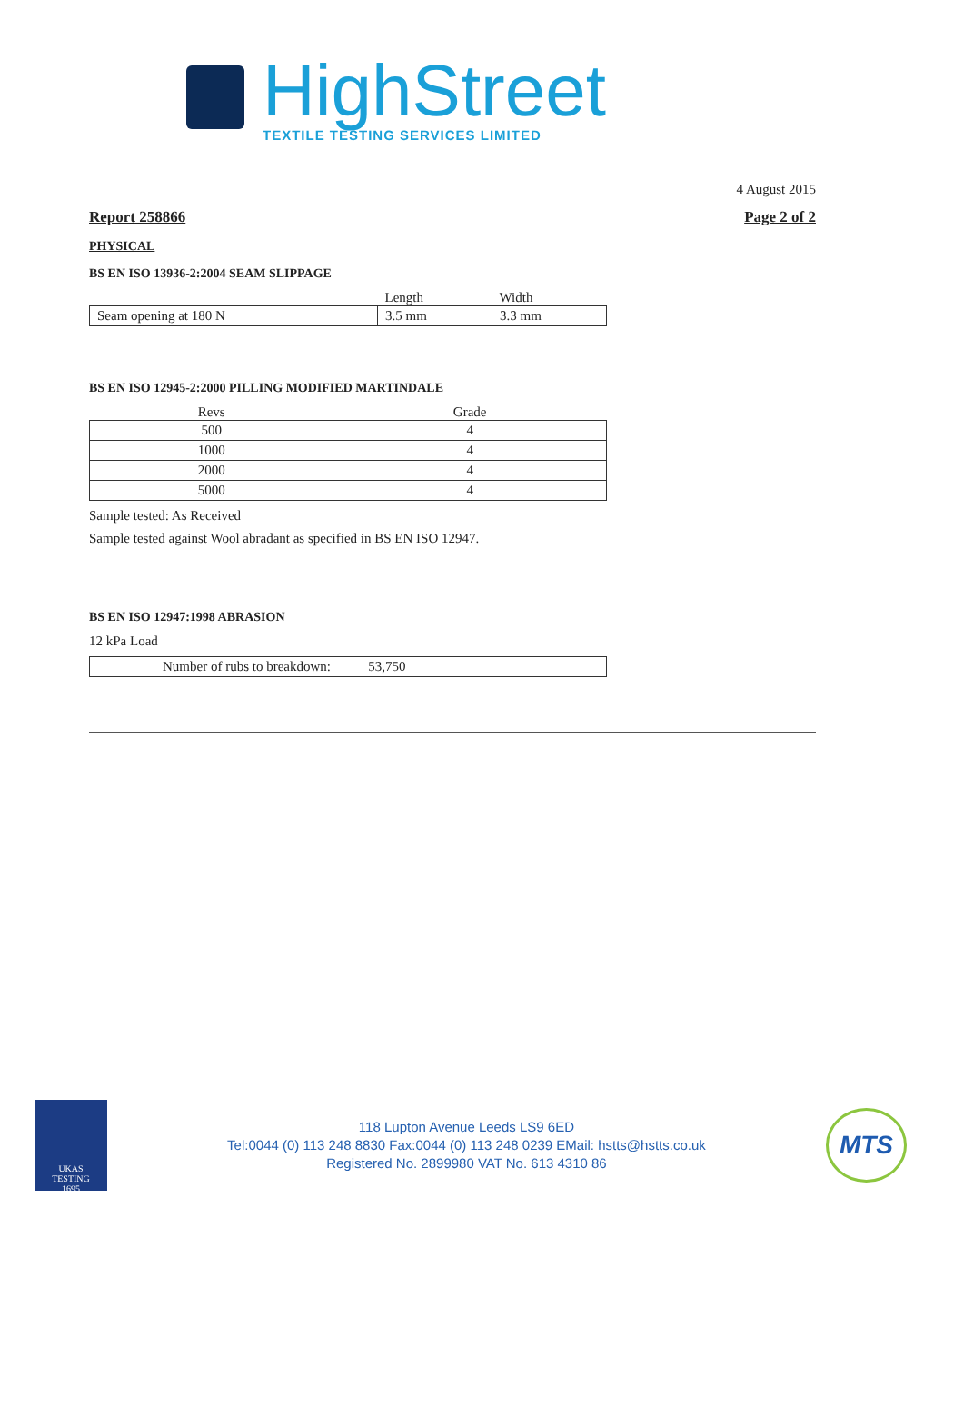HighStreet
TEXTILE TESTING SERVICES LIMITED
4 August 2015
Report 258866 Page 2 of 2
PHYSICAL
BS EN ISO 13936-2:2004 SEAM SLIPPAGE
| | Length | Width |
| --- | --- | --- |
| Seam opening at 180 N | 3.5 mm | 3.3 mm |
BS EN ISO 12945-2:2000 PILLING MODIFIED MARTINDALE
| Revs | Grade |
| --- | --- |
| 500 | 4 |
| 1000 | 4 |
| 2000 | 4 |
| 5000 | 4 |
Sample tested: As Received
Sample tested against Wool abradant as specified in BS EN ISO 12947.
BS EN ISO 12947:1998 ABRASION
12 kPa Load
| Number of rubs to breakdown: 53,750 |
UKAS
TESTING
1695
118 Lupton Avenue Leeds LS9 6ED
Tel:0044 (0) 113 248 8830 Fax:0044 (0) 113 248 0239 EMail: hstts@hstts.co.uk
Registered No. 2899980 VAT No. 613 4310 86
MTS